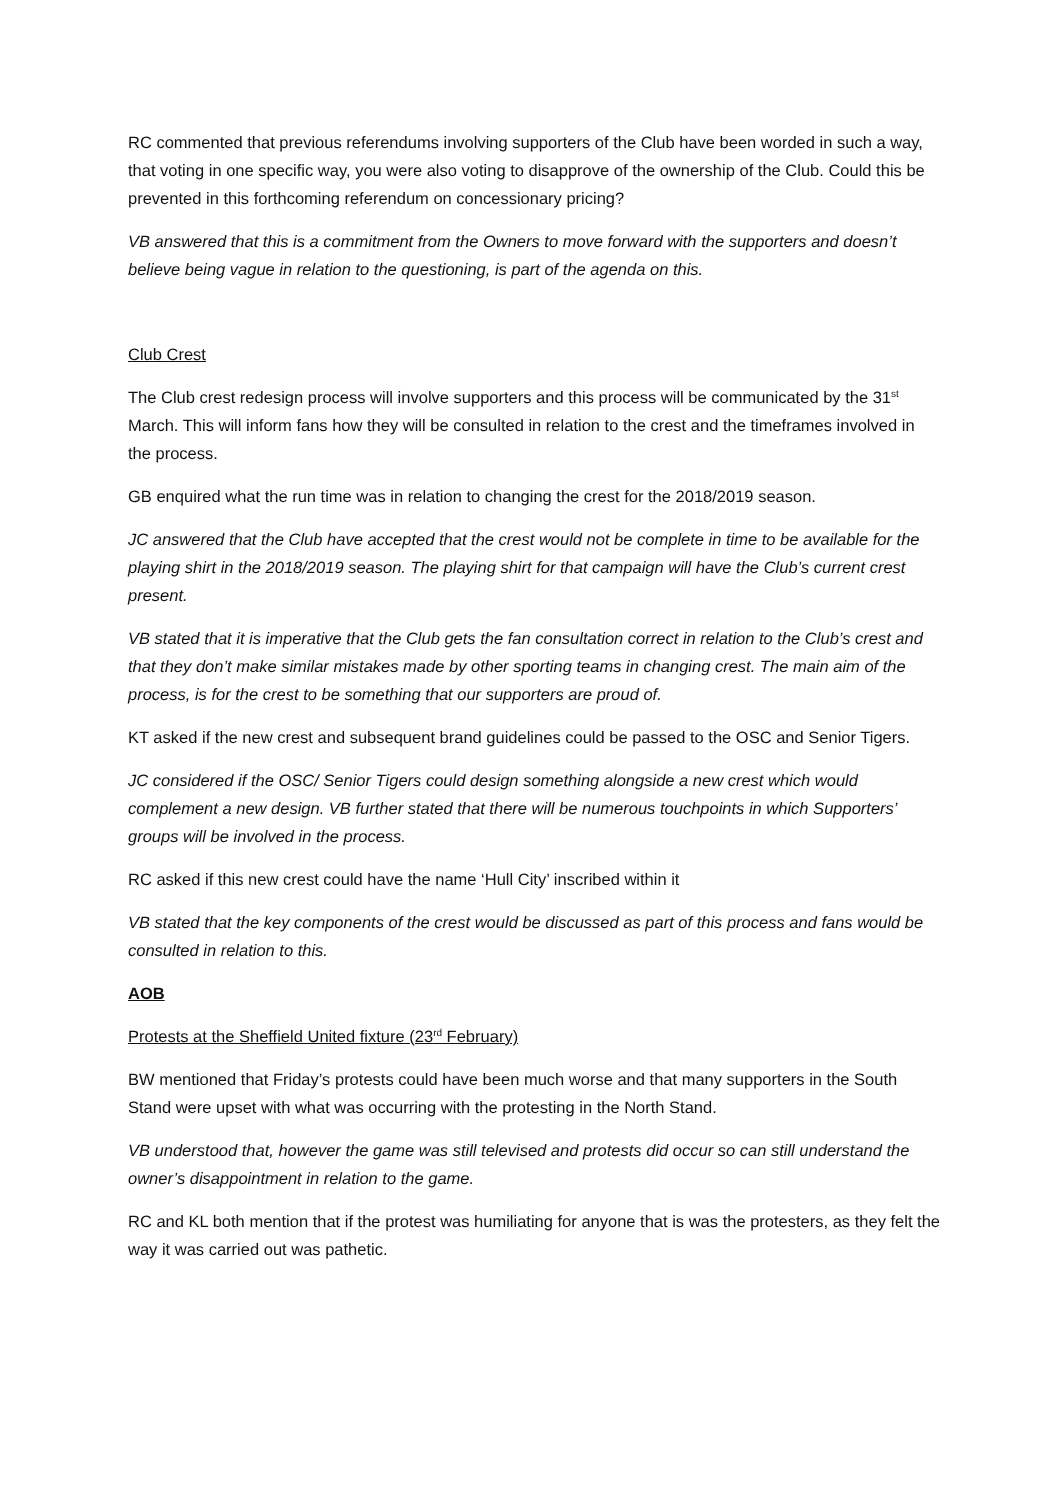RC commented that previous referendums involving supporters of the Club have been worded in such a way, that voting in one specific way, you were also voting to disapprove of the ownership of the Club. Could this be prevented in this forthcoming referendum on concessionary pricing?
VB answered that this is a commitment from the Owners to move forward with the supporters and doesn’t believe being vague in relation to the questioning, is part of the agenda on this.
Club Crest
The Club crest redesign process will involve supporters and this process will be communicated by the 31<sup>st</sup> March. This will inform fans how they will be consulted in relation to the crest and the timeframes involved in the process.
GB enquired what the run time was in relation to changing the crest for the 2018/2019 season.
JC answered that the Club have accepted that the crest would not be complete in time to be available for the playing shirt in the 2018/2019 season. The playing shirt for that campaign will have the Club’s current crest present.
VB stated that it is imperative that the Club gets the fan consultation correct in relation to the Club’s crest and that they don’t make similar mistakes made by other sporting teams in changing crest. The main aim of the process, is for the crest to be something that our supporters are proud of.
KT asked if the new crest and subsequent brand guidelines could be passed to the OSC and Senior Tigers.
JC considered if the OSC/ Senior Tigers could design something alongside a new crest which would complement a new design. VB further stated that there will be numerous touchpoints in which Supporters’ groups will be involved in the process.
RC asked if this new crest could have the name ‘Hull City’ inscribed within it
VB stated that the key components of the crest would be discussed as part of this process and fans would be consulted in relation to this.
AOB
Protests at the Sheffield United fixture (23<sup>rd</sup> February)
BW mentioned that Friday’s protests could have been much worse and that many supporters in the South Stand were upset with what was occurring with the protesting in the North Stand.
VB understood that, however the game was still televised and protests did occur so can still understand the owner’s disappointment in relation to the game.
RC and KL both mention that if the protest was humiliating for anyone that is was the protesters, as they felt the way it was carried out was pathetic.